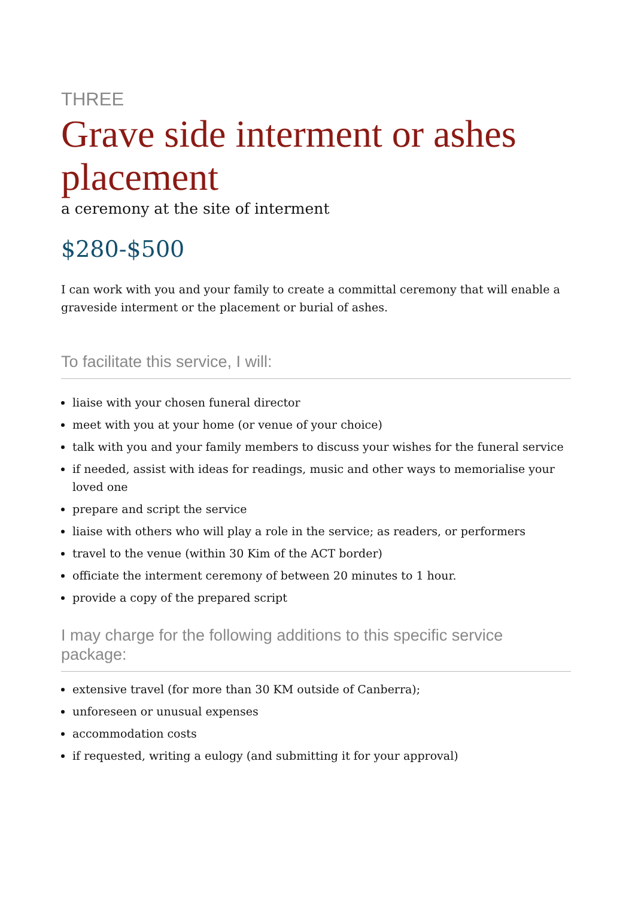THREE
Grave side interment or ashes placement
a ceremony at the site of interment
$280-$500
I can work with you and your family to create a committal ceremony that will enable a graveside interment or the placement or burial of ashes.
To facilitate this service, I will:
liaise with your chosen funeral director
meet with you at your home (or venue of your choice)
talk with you and your family members to discuss your wishes for the funeral service
if needed, assist with ideas for readings, music and other ways to memorialise your loved one
prepare and script the service
liaise with others who will play a role in the service; as readers, or performers
travel to the venue (within 30 Kim of the ACT border)
officiate the interment ceremony of between 20 minutes to 1 hour.
provide a copy of the prepared script
I may charge for the following additions to this specific service package:
extensive travel (for more than 30 KM outside of Canberra);
unforeseen or unusual expenses
accommodation costs
if requested, writing a eulogy (and submitting it for your approval)